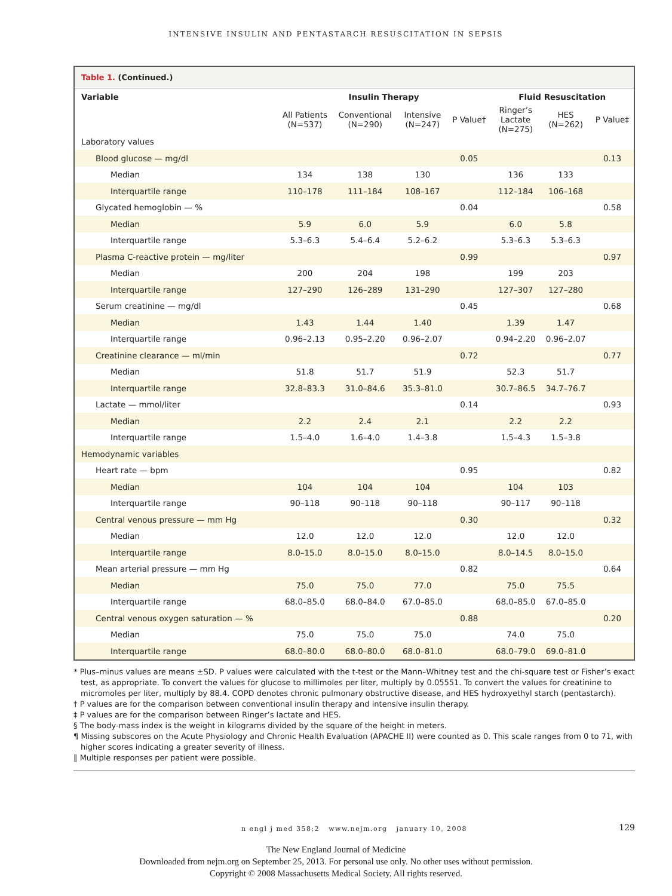INTENSIVE INSULIN AND PENTASTARCH RESUSCITATION IN SEPSIS
Table 1. (Continued.)
| Variable | Insulin Therapy | | | | Fluid Resuscitation | | |
| --- | --- | --- | --- | --- | --- | --- | --- |
| | All Patients (N=537) | Conventional (N=290) | Intensive (N=247) | P Value† | Ringer’s Lactate (N=275) | HES (N=262) | P Value‡ |
| Laboratory values | | | | | | | |
| Blood glucose — mg/dl | | | | 0.05 | | | 0.13 |
| Median | 134 | 138 | 130 | | 136 | 133 | |
| Interquartile range | 110–178 | 111–184 | 108–167 | | 112–184 | 106–168 | |
| Glycated hemoglobin — % | | | | 0.04 | | | 0.58 |
| Median | 5.9 | 6.0 | 5.9 | | 6.0 | 5.8 | |
| Interquartile range | 5.3–6.3 | 5.4–6.4 | 5.2–6.2 | | 5.3–6.3 | 5.3–6.3 | |
| Plasma C-reactive protein — mg/liter | | | | 0.99 | | | 0.97 |
| Median | 200 | 204 | 198 | | 199 | 203 | |
| Interquartile range | 127–290 | 126–289 | 131–290 | | 127–307 | 127–280 | |
| Serum creatinine — mg/dl | | | | 0.45 | | | 0.68 |
| Median | 1.43 | 1.44 | 1.40 | | 1.39 | 1.47 | |
| Interquartile range | 0.96–2.13 | 0.95–2.20 | 0.96–2.07 | | 0.94–2.20 | 0.96–2.07 | |
| Creatinine clearance — ml/min | | | | 0.72 | | | 0.77 |
| Median | 51.8 | 51.7 | 51.9 | | 52.3 | 51.7 | |
| Interquartile range | 32.8–83.3 | 31.0–84.6 | 35.3–81.0 | | 30.7–86.5 | 34.7–76.7 | |
| Lactate — mmol/liter | | | | 0.14 | | | 0.93 |
| Median | 2.2 | 2.4 | 2.1 | | 2.2 | 2.2 | |
| Interquartile range | 1.5–4.0 | 1.6–4.0 | 1.4–3.8 | | 1.5–4.3 | 1.5–3.8 | |
| Hemodynamic variables | | | | | | | |
| Heart rate — bpm | | | | 0.95 | | | 0.82 |
| Median | 104 | 104 | 104 | | 104 | 103 | |
| Interquartile range | 90–118 | 90–118 | 90–118 | | 90–117 | 90–118 | |
| Central venous pressure — mm Hg | | | | 0.30 | | | 0.32 |
| Median | 12.0 | 12.0 | 12.0 | | 12.0 | 12.0 | |
| Interquartile range | 8.0–15.0 | 8.0–15.0 | 8.0–15.0 | | 8.0–14.5 | 8.0–15.0 | |
| Mean arterial pressure — mm Hg | | | | 0.82 | | | 0.64 |
| Median | 75.0 | 75.0 | 77.0 | | 75.0 | 75.5 | |
| Interquartile range | 68.0–85.0 | 68.0–84.0 | 67.0–85.0 | | 68.0–85.0 | 67.0–85.0 | |
| Central venous oxygen saturation — % | | | | 0.88 | | | 0.20 |
| Median | 75.0 | 75.0 | 75.0 | | 74.0 | 75.0 | |
| Interquartile range | 68.0–80.0 | 68.0–80.0 | 68.0–81.0 | | 68.0–79.0 | 69.0–81.0 | |
* Plus–minus values are means ±SD. P values were calculated with the t-test or the Mann–Whitney test and the chi-square test or Fisher’s exact test, as appropriate. To convert the values for glucose to millimoles per liter, multiply by 0.05551. To convert the values for creatinine to micromoles per liter, multiply by 88.4. COPD denotes chronic pulmonary obstructive disease, and HES hydroxyethyl starch (pentastarch).
† P values are for the comparison between conventional insulin therapy and intensive insulin therapy.
‡ P values are for the comparison between Ringer’s lactate and HES.
§ The body-mass index is the weight in kilograms divided by the square of the height in meters.
¶ Missing subscores on the Acute Physiology and Chronic Health Evaluation (APACHE II) were counted as 0. This scale ranges from 0 to 71, with higher scores indicating a greater severity of illness.
‖ Multiple responses per patient were possible.
n engl j med 358;2 www.nejm.org january 10, 2008 129
The New England Journal of Medicine
Downloaded from nejm.org on September 25, 2013. For personal use only. No other uses without permission.
Copyright © 2008 Massachusetts Medical Society. All rights reserved.